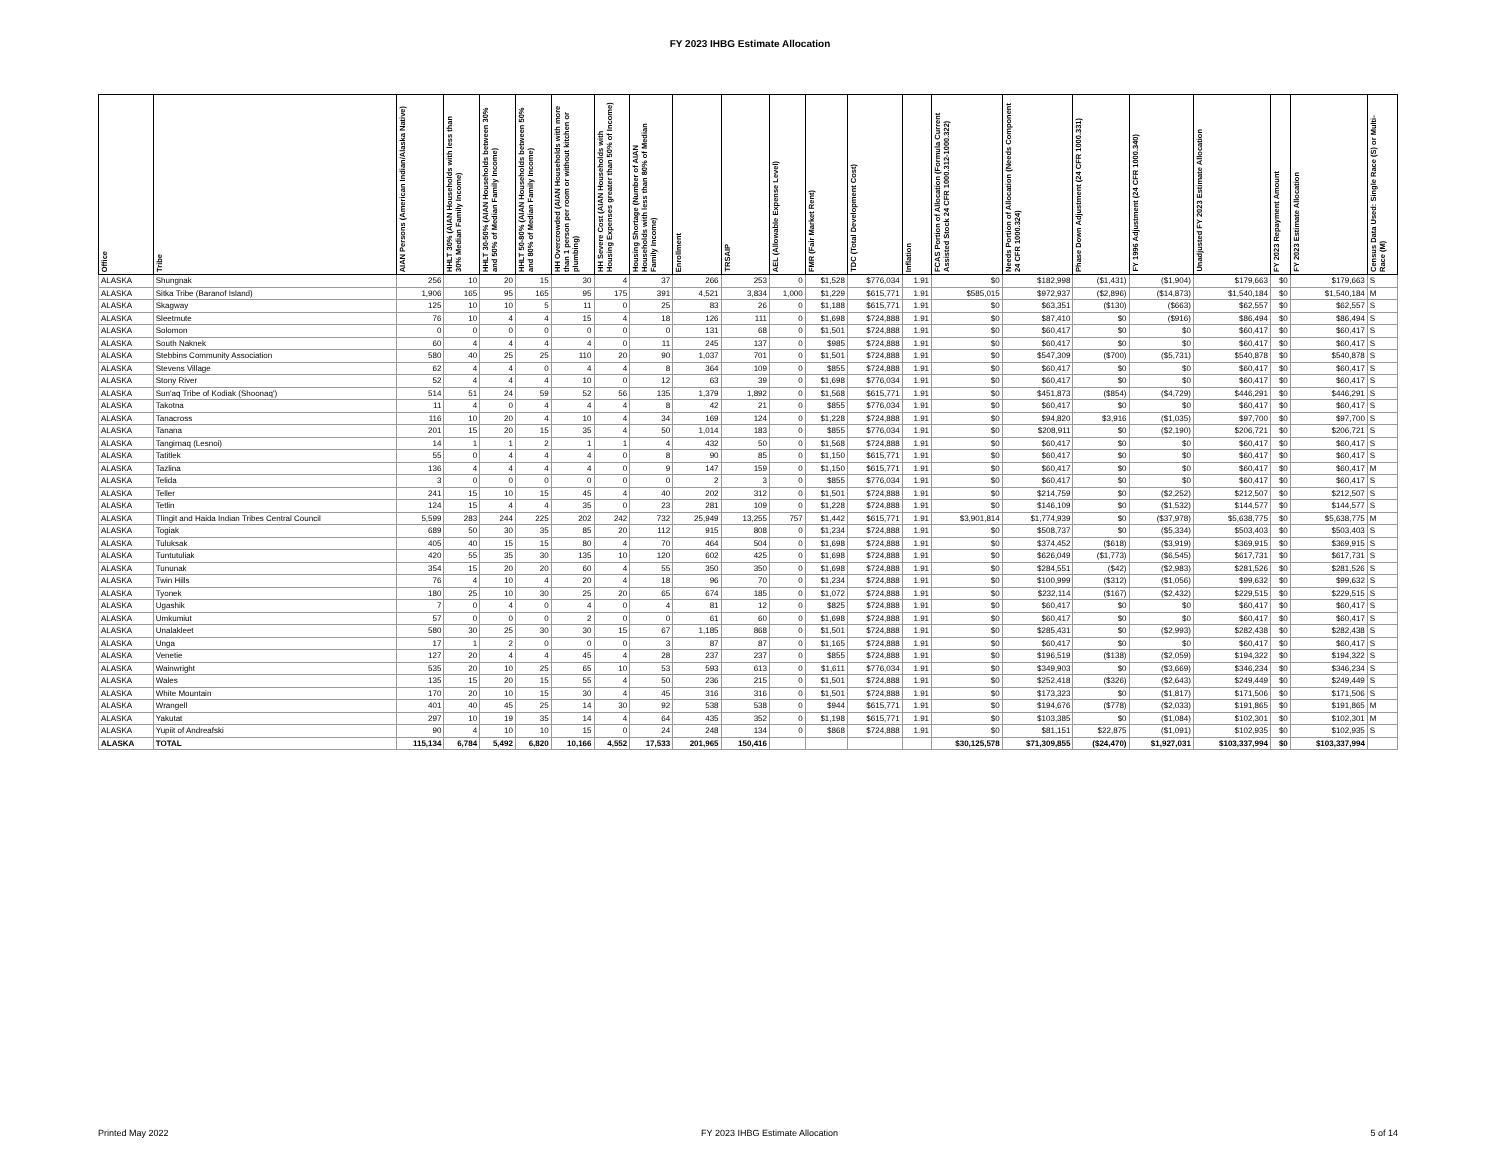FY 2023 IHBG Estimate Allocation
| Office | Tribe | AIAN Persons (American Indian/Alaska Native) | HHLT 30% (AIAN Households with less than 30% Median Family Income) | HHLT 30-50% (AIAN Households between 30% and 50% of Median Family Income) | HHLT 50-80% (AIAN Households between 50% and 80% of Median Family Income) | HH Overcrowded (AIAN Households with more than 1 person per room or without kitchen or plumbing) | HH Severe Cost (AIAN Households with Housing Expenses greater than 50% of Income) | Housing Shortage (Number of AIAN Households with less than 80% of Median Family Income) | Enrollment | TRSAIP | AEL (Allowable Expense Level) | FMR (Fair Market Rent) | TDC (Total Development Cost) | Inflation | FCAS Portion of Allocation (Formula Current Assisted Stock 24 CFR 1000.312-1000.322) | Needs Portion of Allocation (Needs Component 24 CFR 1000.324) | Phase Down Adjustment (24 CFR 1000.331) | FY 1996 Adjustment (24 CFR 1000.340) | Unadjusted FY 2023 Estimate Allocation | FY 2023 Repayment Amount | FY 2023 Estimate Allocation | Census Data Used: Single Race (S) or Multi-Race (M) |
| --- | --- | --- | --- | --- | --- | --- | --- | --- | --- | --- | --- | --- | --- | --- | --- | --- | --- | --- | --- | --- | --- | --- |
| ALASKA | Shungnak | 256 | 10 | 20 | 15 | 30 | 4 | 37 | 266 | 253 | 0 | $1,528 | $776,034 | 1.91 | $0 | $182,998 | ($1,431) | ($1,904) | $179,663 | $0 | $179,663 | S |
| ALASKA | Sitka Tribe (Baranof Island) | 1,906 | 165 | 95 | 165 | 95 | 175 | 391 | 4,521 | 3,834 | 1,000 | $1,229 | $615,771 | 1.91 | $585,015 | $972,937 | ($2,896) | ($14,873) | $1,540,184 | $0 | $1,540,184 | M |
| ALASKA | Skagway | 125 | 10 | 10 | 5 | 11 | 0 | 25 | 83 | 26 | 0 | $1,188 | $615,771 | 1.91 | $0 | $63,351 | ($130) | ($663) | $62,557 | $0 | $62,557 | S |
| ALASKA | Sleetmute | 76 | 10 | 4 | 4 | 15 | 4 | 18 | 126 | 111 | 0 | $1,698 | $724,888 | 1.91 | $0 | $87,410 | $0 | ($916) | $86,494 | $0 | $86,494 | S |
| ALASKA | Solomon | 0 | 0 | 0 | 0 | 0 | 0 | 0 | 131 | 68 | 0 | $1,501 | $724,888 | 1.91 | $0 | $60,417 | $0 | $0 | $60,417 | $0 | $60,417 | S |
| ALASKA | South Naknek | 60 | 4 | 4 | 4 | 4 | 0 | 11 | 245 | 137 | 0 | $985 | $724,888 | 1.91 | $0 | $60,417 | $0 | $0 | $60,417 | $0 | $60,417 | S |
| ALASKA | Stebbins Community Association | 580 | 40 | 25 | 25 | 110 | 20 | 90 | 1,037 | 701 | 0 | $1,501 | $724,888 | 1.91 | $0 | $547,309 | ($700) | ($5,731) | $540,878 | $0 | $540,878 | S |
| ALASKA | Stevens Village | 62 | 4 | 4 | 0 | 4 | 4 | 8 | 364 | 109 | 0 | $855 | $724,888 | 1.91 | $0 | $60,417 | $0 | $0 | $60,417 | $0 | $60,417 | S |
| ALASKA | Stony River | 52 | 4 | 4 | 4 | 10 | 0 | 12 | 63 | 39 | 0 | $1,698 | $776,034 | 1.91 | $0 | $60,417 | $0 | $0 | $60,417 | $0 | $60,417 | S |
| ALASKA | Sun'aq Tribe of Kodiak (Shoonaq') | 514 | 51 | 24 | 59 | 52 | 56 | 135 | 1,379 | 1,892 | 0 | $1,568 | $615,771 | 1.91 | $0 | $451,873 | ($854) | ($4,729) | $446,291 | $0 | $446,291 | S |
| ALASKA | Takotna | 11 | 4 | 0 | 4 | 4 | 4 | 8 | 42 | 21 | 0 | $855 | $776,034 | 1.91 | $0 | $60,417 | $0 | $0 | $60,417 | $0 | $60,417 | S |
| ALASKA | Tanacross | 116 | 10 | 20 | 4 | 10 | 4 | 34 | 169 | 124 | 0 | $1,228 | $724,888 | 1.91 | $0 | $94,820 | $3,916 | ($1,035) | $97,700 | $0 | $97,700 | S |
| ALASKA | Tanana | 201 | 15 | 20 | 15 | 35 | 4 | 50 | 1,014 | 183 | 0 | $855 | $776,034 | 1.91 | $0 | $208,911 | $0 | ($2,190) | $206,721 | $0 | $206,721 | S |
| ALASKA | Tangirnaq (Lesnoi) | 14 | 1 | 1 | 2 | 1 | 1 | 4 | 432 | 50 | 0 | $1,568 | $724,888 | 1.91 | $0 | $60,417 | $0 | $0 | $60,417 | $0 | $60,417 | S |
| ALASKA | Tatitlek | 55 | 0 | 4 | 4 | 4 | 0 | 8 | 90 | 85 | 0 | $1,150 | $615,771 | 1.91 | $0 | $60,417 | $0 | $0 | $60,417 | $0 | $60,417 | S |
| ALASKA | Tazlina | 136 | 4 | 4 | 4 | 4 | 0 | 9 | 147 | 159 | 0 | $1,150 | $615,771 | 1.91 | $0 | $60,417 | $0 | $0 | $60,417 | $0 | $60,417 | M |
| ALASKA | Telida | 3 | 0 | 0 | 0 | 0 | 0 | 0 | 2 | 3 | 0 | $855 | $776,034 | 1.91 | $0 | $60,417 | $0 | $0 | $60,417 | $0 | $60,417 | S |
| ALASKA | Teller | 241 | 15 | 10 | 15 | 45 | 4 | 40 | 202 | 312 | 0 | $1,501 | $724,888 | 1.91 | $0 | $214,759 | $0 | ($2,252) | $212,507 | $0 | $212,507 | S |
| ALASKA | Tetlin | 124 | 15 | 4 | 4 | 35 | 0 | 23 | 281 | 109 | 0 | $1,228 | $724,888 | 1.91 | $0 | $146,109 | $0 | ($1,532) | $144,577 | $0 | $144,577 | S |
| ALASKA | Tlingit and Haida Indian Tribes Central Council | 5,599 | 283 | 244 | 225 | 202 | 242 | 732 | 25,949 | 13,255 | 757 | $1,442 | $615,771 | 1.91 | $3,901,814 | $1,774,939 | $0 | ($37,978) | $5,638,775 | $0 | $5,638,775 | M |
| ALASKA | Togiak | 689 | 50 | 30 | 35 | 85 | 20 | 112 | 915 | 808 | 0 | $1,234 | $724,888 | 1.91 | $0 | $508,737 | $0 | ($5,334) | $503,403 | $0 | $503,403 | S |
| ALASKA | Tuluksak | 405 | 40 | 15 | 15 | 80 | 4 | 70 | 464 | 504 | 0 | $1,698 | $724,888 | 1.91 | $0 | $374,452 | ($618) | ($3,919) | $369,915 | $0 | $369,915 | S |
| ALASKA | Tuntutuliak | 420 | 55 | 35 | 30 | 135 | 10 | 120 | 602 | 425 | 0 | $1,698 | $724,888 | 1.91 | $0 | $626,049 | ($1,773) | ($6,545) | $617,731 | $0 | $617,731 | S |
| ALASKA | Tununak | 354 | 15 | 20 | 20 | 60 | 4 | 55 | 350 | 350 | 0 | $1,698 | $724,888 | 1.91 | $0 | $284,551 | ($42) | ($2,983) | $281,526 | $0 | $281,526 | S |
| ALASKA | Twin Hills | 76 | 4 | 10 | 4 | 20 | 4 | 18 | 96 | 70 | 0 | $1,234 | $724,888 | 1.91 | $0 | $100,999 | ($312) | ($1,056) | $99,632 | $0 | $99,632 | S |
| ALASKA | Tyonek | 180 | 25 | 10 | 30 | 25 | 20 | 65 | 674 | 185 | 0 | $1,072 | $724,888 | 1.91 | $0 | $232,114 | ($167) | ($2,432) | $229,515 | $0 | $229,515 | S |
| ALASKA | Ugashik | 7 | 0 | 4 | 0 | 4 | 0 | 4 | 81 | 12 | 0 | $825 | $724,888 | 1.91 | $0 | $60,417 | $0 | $0 | $60,417 | $0 | $60,417 | S |
| ALASKA | Umkumiut | 57 | 0 | 0 | 0 | 2 | 0 | 0 | 61 | 60 | 0 | $1,698 | $724,888 | 1.91 | $0 | $60,417 | $0 | $0 | $60,417 | $0 | $60,417 | S |
| ALASKA | Unalakleet | 580 | 30 | 25 | 30 | 30 | 15 | 67 | 1,185 | 868 | 0 | $1,501 | $724,888 | 1.91 | $0 | $285,431 | $0 | ($2,993) | $282,438 | $0 | $282,438 | S |
| ALASKA | Unga | 17 | 1 | 2 | 0 | 0 | 0 | 3 | 87 | 87 | 0 | $1,165 | $724,888 | 1.91 | $0 | $60,417 | $0 | $0 | $60,417 | $0 | $60,417 | S |
| ALASKA | Venetie | 127 | 20 | 4 | 4 | 45 | 4 | 28 | 237 | 237 | 0 | $855 | $724,888 | 1.91 | $0 | $196,519 | ($138) | ($2,059) | $194,322 | $0 | $194,322 | S |
| ALASKA | Wainwright | 535 | 20 | 10 | 25 | 65 | 10 | 53 | 593 | 613 | 0 | $1,611 | $776,034 | 1.91 | $0 | $349,903 | $0 | ($3,669) | $346,234 | $0 | $346,234 | S |
| ALASKA | Wales | 135 | 15 | 20 | 15 | 55 | 4 | 50 | 236 | 215 | 0 | $1,501 | $724,888 | 1.91 | $0 | $252,418 | ($326) | ($2,643) | $249,449 | $0 | $249,449 | S |
| ALASKA | White Mountain | 170 | 20 | 10 | 15 | 30 | 4 | 45 | 316 | 316 | 0 | $1,501 | $724,888 | 1.91 | $0 | $173,323 | $0 | ($1,817) | $171,506 | $0 | $171,506 | S |
| ALASKA | Wrangell | 401 | 40 | 45 | 25 | 14 | 30 | 92 | 538 | 538 | 0 | $944 | $615,771 | 1.91 | $0 | $194,676 | ($778) | ($2,033) | $191,865 | $0 | $191,865 | M |
| ALASKA | Yakutat | 297 | 10 | 19 | 35 | 14 | 4 | 64 | 435 | 352 | 0 | $1,198 | $615,771 | 1.91 | $0 | $103,385 | $0 | ($1,084) | $102,301 | $0 | $102,301 | M |
| ALASKA | Yupiit of Andreafski | 90 | 4 | 10 | 10 | 15 | 0 | 24 | 248 | 134 | 0 | $868 | $724,888 | 1.91 | $0 | $81,151 | $22,875 | ($1,091) | $102,935 | $0 | $102,935 | S |
| ALASKA | TOTAL | 115,134 | 6,784 | 5,492 | 6,820 | 10,166 | 4,552 | 17,533 | 201,965 | 150,416 | | | | | $30,125,578 | $71,309,855 | ($24,470) | $1,927,031 | $103,337,994 | $0 | $103,337,994 | |
Printed May 2022 FY 2023 IHBG Estimate Allocation 5 of 14